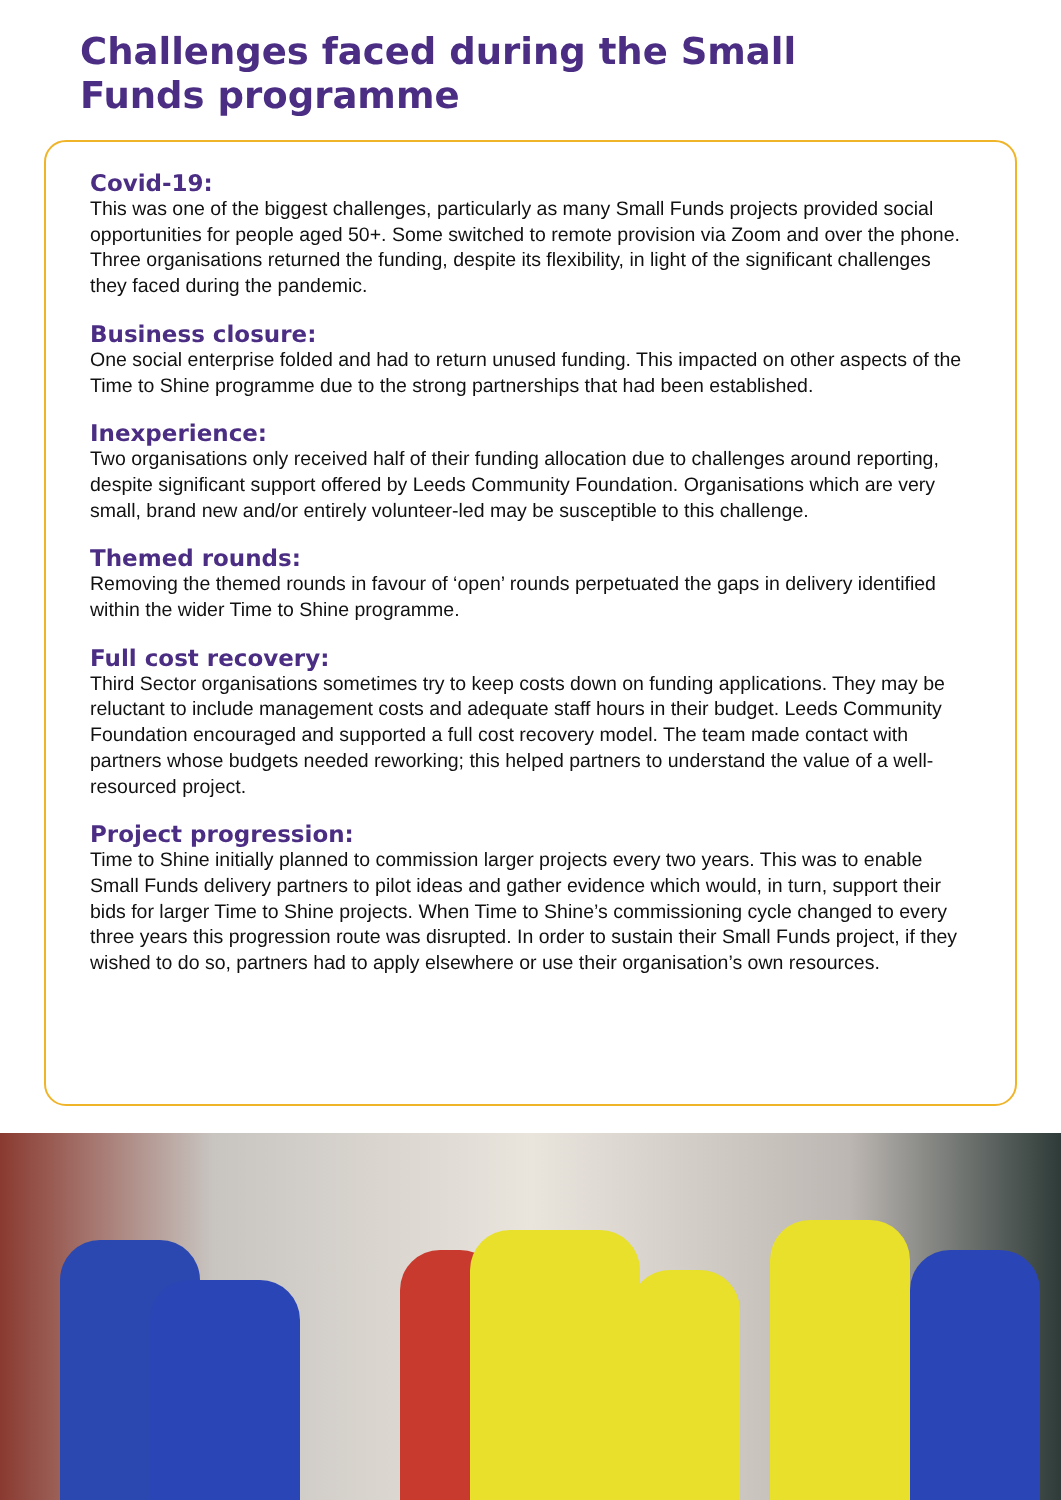Challenges faced during the Small
Funds programme
Covid-19:
This was one of the biggest challenges, particularly as many Small Funds projects provided social opportunities for people aged 50+. Some switched to remote provision via Zoom and over the phone. Three organisations returned the funding, despite its flexibility, in light of the significant challenges they faced during the pandemic.
Business closure:
One social enterprise folded and had to return unused funding. This impacted on other aspects of the Time to Shine programme due to the strong partnerships that had been established.
Inexperience:
Two organisations only received half of their funding allocation due to challenges around reporting, despite significant support offered by Leeds Community Foundation. Organisations which are very small, brand new and/or entirely volunteer-led may be susceptible to this challenge.
Themed rounds:
Removing the themed rounds in favour of ‘open’ rounds perpetuated the gaps in delivery identified within the wider Time to Shine programme.
Full cost recovery:
Third Sector organisations sometimes try to keep costs down on funding applications. They may be reluctant to include management costs and adequate staff hours in their budget. Leeds Community Foundation encouraged and supported a full cost recovery model. The team made contact with partners whose budgets needed reworking; this helped partners to understand the value of a well-resourced project.
Project progression:
Time to Shine initially planned to commission larger projects every two years. This was to enable Small Funds delivery partners to pilot ideas and gather evidence which would, in turn, support their bids for larger Time to Shine projects. When Time to Shine’s commissioning cycle changed to every three years this progression route was disrupted. In order to sustain their Small Funds project, if they wished to do so, partners had to apply elsewhere or use their organisation’s own resources.